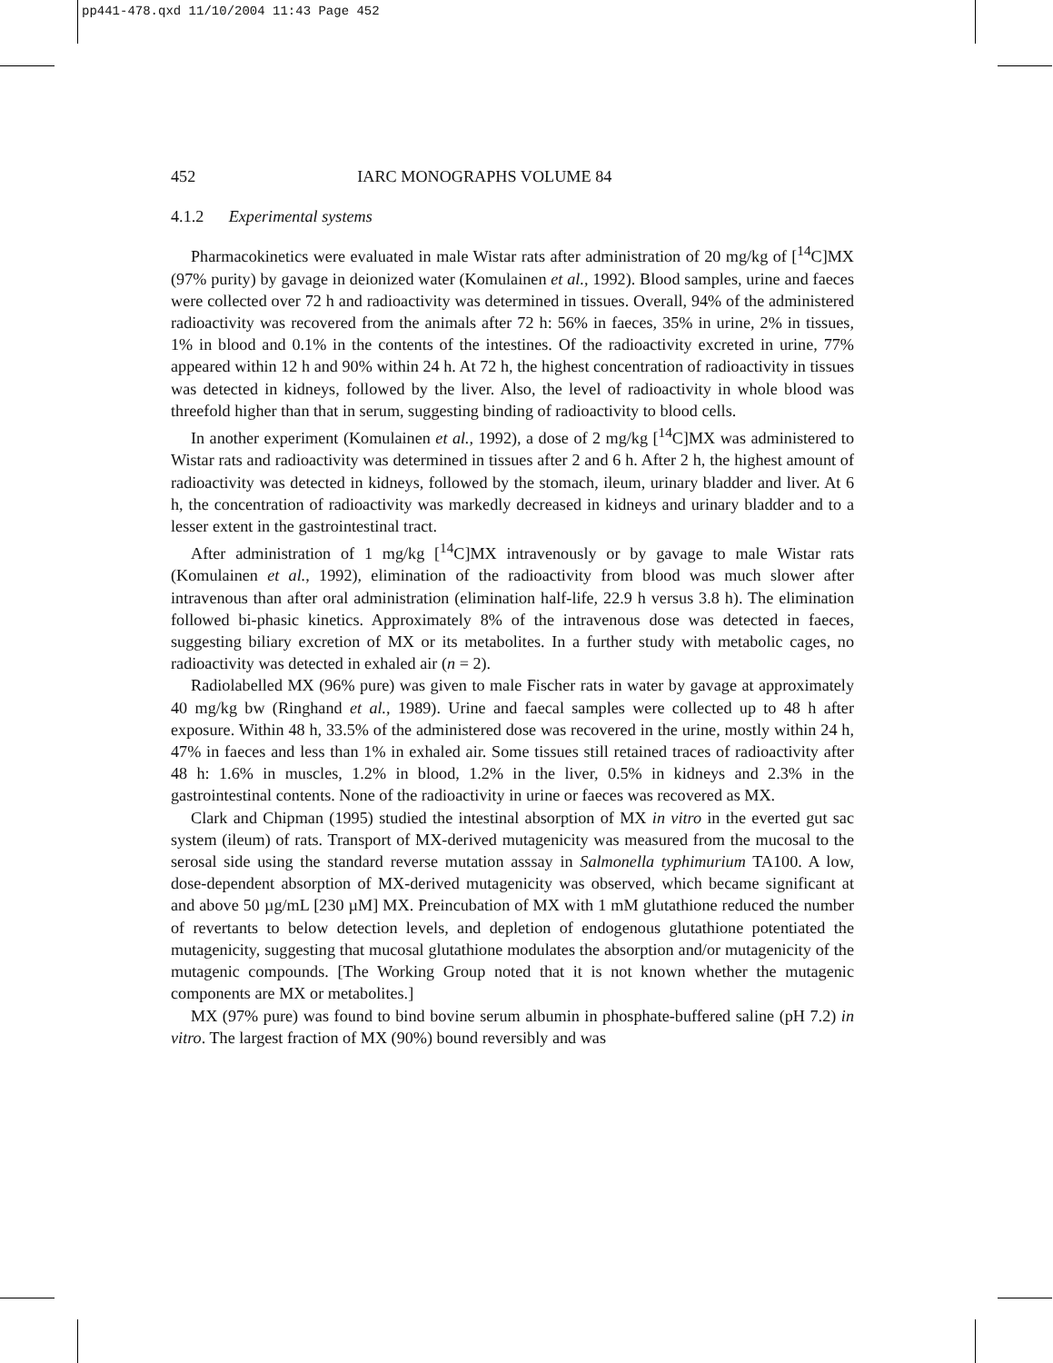pp441-478.qxd 11/10/2004 11:43 Page 452
452 IARC MONOGRAPHS VOLUME 84
4.1.2 Experimental systems
Pharmacokinetics were evaluated in male Wistar rats after administration of 20 mg/kg of [<sup>14</sup>C]MX (97% purity) by gavage in deionized water (Komulainen et al., 1992). Blood samples, urine and faeces were collected over 72 h and radioactivity was determined in tissues. Overall, 94% of the administered radioactivity was recovered from the animals after 72 h: 56% in faeces, 35% in urine, 2% in tissues, 1% in blood and 0.1% in the contents of the intestines. Of the radioactivity excreted in urine, 77% appeared within 12 h and 90% within 24 h. At 72 h, the highest concentration of radioactivity in tissues was detected in kidneys, followed by the liver. Also, the level of radioactivity in whole blood was threefold higher than that in serum, suggesting binding of radioactivity to blood cells.
In another experiment (Komulainen et al., 1992), a dose of 2 mg/kg [<sup>14</sup>C]MX was administered to Wistar rats and radioactivity was determined in tissues after 2 and 6 h. After 2 h, the highest amount of radioactivity was detected in kidneys, followed by the stomach, ileum, urinary bladder and liver. At 6 h, the concentration of radioactivity was markedly decreased in kidneys and urinary bladder and to a lesser extent in the gastrointestinal tract.
After administration of 1 mg/kg [<sup>14</sup>C]MX intravenously or by gavage to male Wistar rats (Komulainen et al., 1992), elimination of the radioactivity from blood was much slower after intravenous than after oral administration (elimination half-life, 22.9 h versus 3.8 h). The elimination followed bi-phasic kinetics. Approximately 8% of the intravenous dose was detected in faeces, suggesting biliary excretion of MX or its metabolites. In a further study with metabolic cages, no radioactivity was detected in exhaled air (n = 2).
Radiolabelled MX (96% pure) was given to male Fischer rats in water by gavage at approximately 40 mg/kg bw (Ringhand et al., 1989). Urine and faecal samples were collected up to 48 h after exposure. Within 48 h, 33.5% of the administered dose was recovered in the urine, mostly within 24 h, 47% in faeces and less than 1% in exhaled air. Some tissues still retained traces of radioactivity after 48 h: 1.6% in muscles, 1.2% in blood, 1.2% in the liver, 0.5% in kidneys and 2.3% in the gastrointestinal contents. None of the radioactivity in urine or faeces was recovered as MX.
Clark and Chipman (1995) studied the intestinal absorption of MX in vitro in the everted gut sac system (ileum) of rats. Transport of MX-derived mutagenicity was measured from the mucosal to the serosal side using the standard reverse mutation asssay in Salmonella typhimurium TA100. A low, dose-dependent absorption of MX-derived mutagenicity was observed, which became significant at and above 50 µg/mL [230 µM] MX. Preincubation of MX with 1 mM glutathione reduced the number of revertants to below detection levels, and depletion of endogenous glutathione potentiated the mutagenicity, suggesting that mucosal glutathione modulates the absorption and/or mutagenicity of the mutagenic compounds. [The Working Group noted that it is not known whether the mutagenic components are MX or metabolites.]
MX (97% pure) was found to bind bovine serum albumin in phosphate-buffered saline (pH 7.2) in vitro. The largest fraction of MX (90%) bound reversibly and was